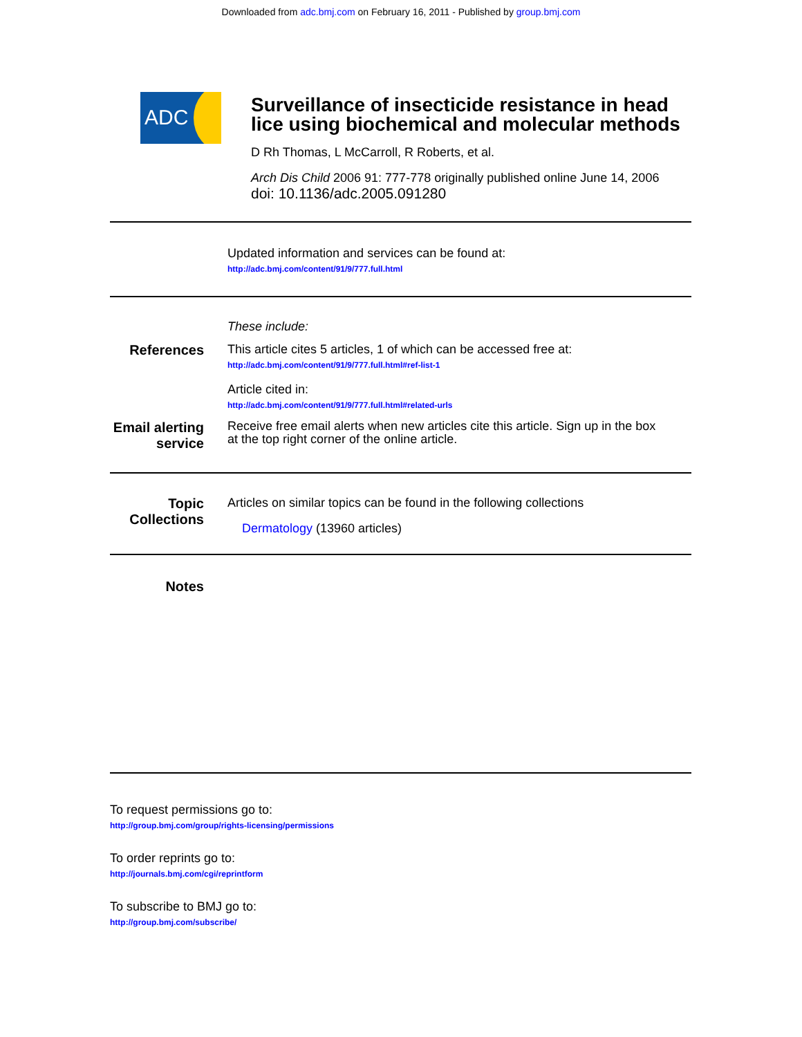Downloaded from adc.bmj.com on February 16, 2011 - Published by group.bmj.com
ADC
Surveillance of insecticide resistance in head lice using biochemical and molecular methods
D Rh Thomas, L McCarroll, R Roberts, et al.
Arch Dis Child 2006 91: 777-778 originally published online June 14, 2006
doi: 10.1136/adc.2005.091280
Updated information and services can be found at:
http://adc.bmj.com/content/91/9/777.full.html
These include:
References This article cites 5 articles, 1 of which can be accessed free at:
http://adc.bmj.com/content/91/9/777.full.html#ref-list-1
Article cited in:
http://adc.bmj.com/content/91/9/777.full.html#related-urls
Email alerting service
Receive free email alerts when new articles cite this article. Sign up in the box at the top right corner of the online article.
Topic Collections
Articles on similar topics can be found in the following collections
Dermatology (13960 articles)
Notes
To request permissions go to:
http://group.bmj.com/group/rights-licensing/permissions
To order reprints go to:
http://journals.bmj.com/cgi/reprintform
To subscribe to BMJ go to:
http://group.bmj.com/subscribe/